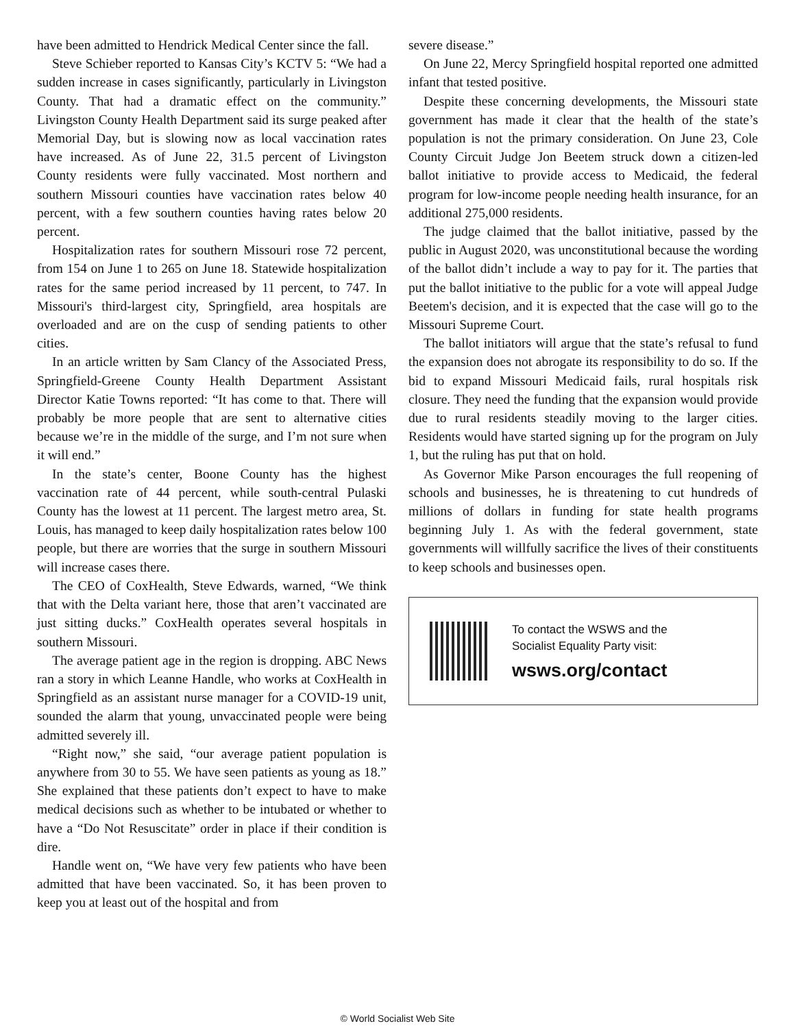have been admitted to Hendrick Medical Center since the fall.
Steve Schieber reported to Kansas City’s KCTV 5: “We had a sudden increase in cases significantly, particularly in Livingston County. That had a dramatic effect on the community.” Livingston County Health Department said its surge peaked after Memorial Day, but is slowing now as local vaccination rates have increased. As of June 22, 31.5 percent of Livingston County residents were fully vaccinated. Most northern and southern Missouri counties have vaccination rates below 40 percent, with a few southern counties having rates below 20 percent.
Hospitalization rates for southern Missouri rose 72 percent, from 154 on June 1 to 265 on June 18. Statewide hospitalization rates for the same period increased by 11 percent, to 747. In Missouri's third-largest city, Springfield, area hospitals are overloaded and are on the cusp of sending patients to other cities.
In an article written by Sam Clancy of the Associated Press, Springfield-Greene County Health Department Assistant Director Katie Towns reported: “It has come to that. There will probably be more people that are sent to alternative cities because we’re in the middle of the surge, and I’m not sure when it will end.”
In the state’s center, Boone County has the highest vaccination rate of 44 percent, while south-central Pulaski County has the lowest at 11 percent. The largest metro area, St. Louis, has managed to keep daily hospitalization rates below 100 people, but there are worries that the surge in southern Missouri will increase cases there.
The CEO of CoxHealth, Steve Edwards, warned, “We think that with the Delta variant here, those that aren’t vaccinated are just sitting ducks.” CoxHealth operates several hospitals in southern Missouri.
The average patient age in the region is dropping. ABC News ran a story in which Leanne Handle, who works at CoxHealth in Springfield as an assistant nurse manager for a COVID-19 unit, sounded the alarm that young, unvaccinated people were being admitted severely ill.
“Right now,” she said, “our average patient population is anywhere from 30 to 55. We have seen patients as young as 18.” She explained that these patients don’t expect to have to make medical decisions such as whether to be intubated or whether to have a “Do Not Resuscitate” order in place if their condition is dire.
Handle went on, “We have very few patients who have been admitted that have been vaccinated. So, it has been proven to keep you at least out of the hospital and from
severe disease.”
On June 22, Mercy Springfield hospital reported one admitted infant that tested positive.
Despite these concerning developments, the Missouri state government has made it clear that the health of the state’s population is not the primary consideration. On June 23, Cole County Circuit Judge Jon Beetem struck down a citizen-led ballot initiative to provide access to Medicaid, the federal program for low-income people needing health insurance, for an additional 275,000 residents.
The judge claimed that the ballot initiative, passed by the public in August 2020, was unconstitutional because the wording of the ballot didn’t include a way to pay for it. The parties that put the ballot initiative to the public for a vote will appeal Judge Beetem's decision, and it is expected that the case will go to the Missouri Supreme Court.
The ballot initiators will argue that the state’s refusal to fund the expansion does not abrogate its responsibility to do so. If the bid to expand Missouri Medicaid fails, rural hospitals risk closure. They need the funding that the expansion would provide due to rural residents steadily moving to the larger cities. Residents would have started signing up for the program on July 1, but the ruling has put that on hold.
As Governor Mike Parson encourages the full reopening of schools and businesses, he is threatening to cut hundreds of millions of dollars in funding for state health programs beginning July 1. As with the federal government, state governments will willfully sacrifice the lives of their constituents to keep schools and businesses open.
To contact the WSWS and the
Socialist Equality Party visit:
wsws.org/contact
© World Socialist Web Site